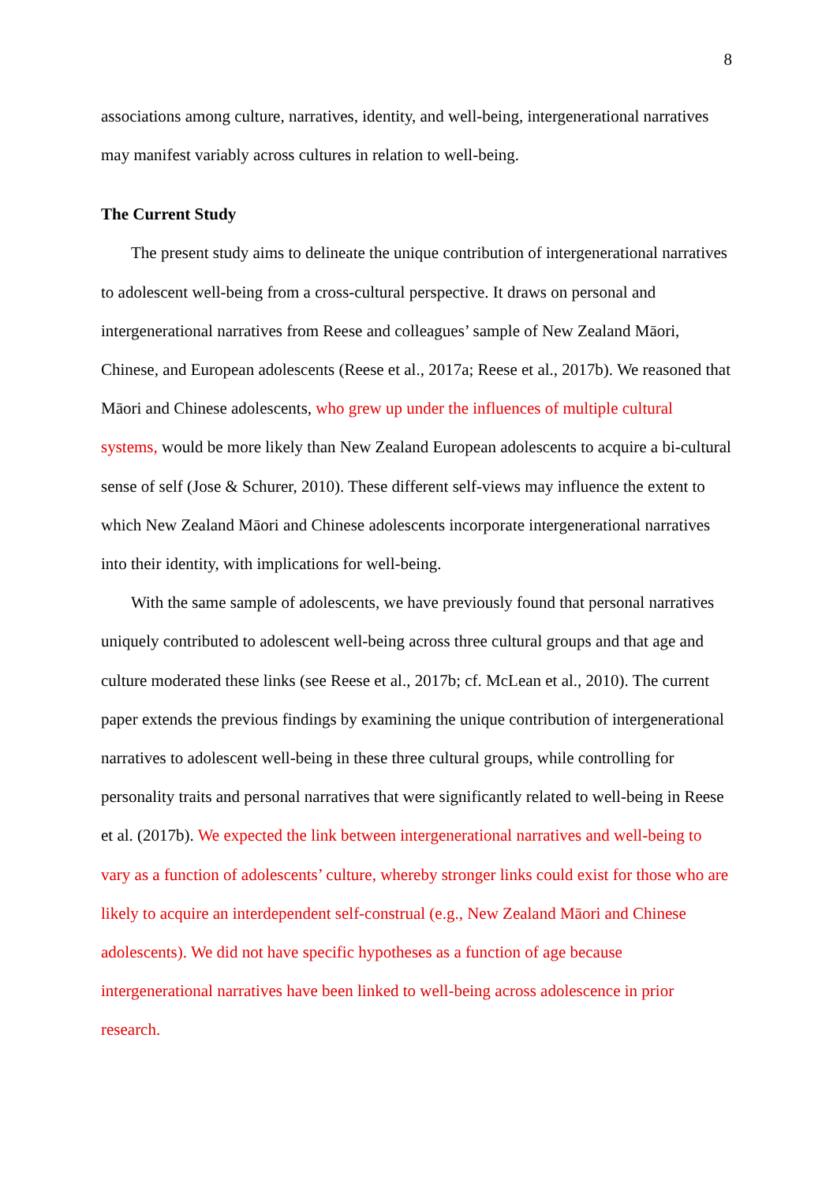8
associations among culture, narratives, identity, and well-being, intergenerational narratives may manifest variably across cultures in relation to well-being.
The Current Study
The present study aims to delineate the unique contribution of intergenerational narratives to adolescent well-being from a cross-cultural perspective. It draws on personal and intergenerational narratives from Reese and colleagues’ sample of New Zealand Māori, Chinese, and European adolescents (Reese et al., 2017a; Reese et al., 2017b). We reasoned that Māori and Chinese adolescents, who grew up under the influences of multiple cultural systems, would be more likely than New Zealand European adolescents to acquire a bi-cultural sense of self (Jose & Schurer, 2010). These different self-views may influence the extent to which New Zealand Māori and Chinese adolescents incorporate intergenerational narratives into their identity, with implications for well-being.
With the same sample of adolescents, we have previously found that personal narratives uniquely contributed to adolescent well-being across three cultural groups and that age and culture moderated these links (see Reese et al., 2017b; cf. McLean et al., 2010). The current paper extends the previous findings by examining the unique contribution of intergenerational narratives to adolescent well-being in these three cultural groups, while controlling for personality traits and personal narratives that were significantly related to well-being in Reese et al. (2017b). We expected the link between intergenerational narratives and well-being to vary as a function of adolescents’ culture, whereby stronger links could exist for those who are likely to acquire an interdependent self-construal (e.g., New Zealand Māori and Chinese adolescents). We did not have specific hypotheses as a function of age because intergenerational narratives have been linked to well-being across adolescence in prior research.